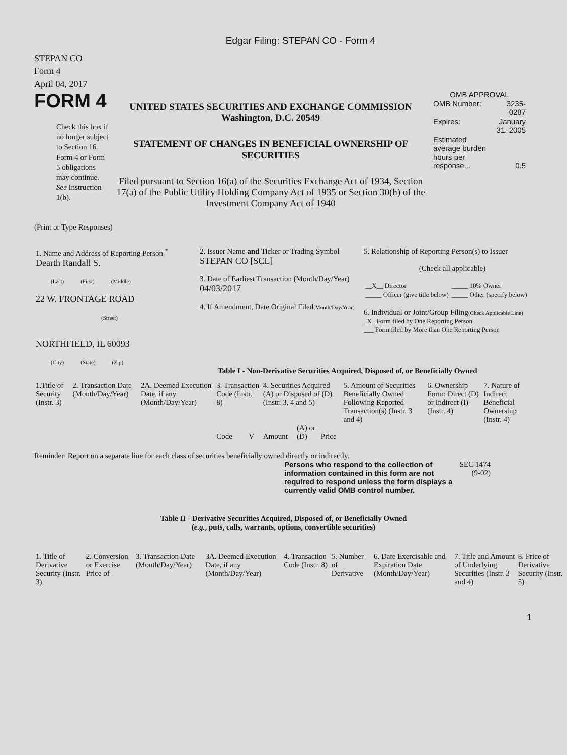Edgar Filing: STEPAN CO - Form 4
STEPAN CO
Form 4
April 04, 2017
FORM 4
Check this box if no longer subject to Section 16. Form 4 or Form 5 obligations may continue. See Instruction 1(b).
UNITED STATES SECURITIES AND EXCHANGE COMMISSION
Washington, D.C. 20549
STATEMENT OF CHANGES IN BENEFICIAL OWNERSHIP OF SECURITIES
Filed pursuant to Section 16(a) of the Securities Exchange Act of 1934, Section 17(a) of the Public Utility Holding Company Act of 1935 or Section 30(h) of the Investment Company Act of 1940
OMB APPROVAL
| OMB Number: | 3235-0287 |
| Expires: | January 31, 2005 |
| Estimated average burden hours per response... | 0.5 |
(Print or Type Responses)
| 1. Name and Address of Reporting Person <sup>*</sup> Dearth Randall S. (Last) (First) (Middle) 22 W. FRONTAGE ROAD (Street) NORTHFIELD, IL 60093 (City) (State) (Zip) | 2. Issuer Name and Ticker or Trading Symbol STEPAN CO [SCL] 3. Date of Earliest Transaction (Month/Day/Year) 04/03/2017 4. If Amendment, Date Original Filed (Month/Day/Year) | 5. Relationship of Reporting Person(s) to Issuer (Check all applicable) / __X__ Director / _____ 10% Owner / / _____ Officer (give title below) / _____ Other (specify below) / 6. Individual or Joint/Group Filing (Check Applicable Line) _X_ Form filed by One Reporting Person ___ Form filed by More than One Reporting Person |
Table I - Non-Derivative Securities Acquired, Disposed of, or Beneficially Owned
| 1.Title of Security (Instr. 3) | 2. Transaction Date (Month/Day/Year) | 2A. Deemed Execution Date, if any (Month/Day/Year) | 3. Transaction Code (Instr. 8) | | 4. Securities Acquired (A) or Disposed of (D) (Instr. 3, 4 and 5) | | | 5. Amount of Securities Beneficially Owned Following Reported Transaction(s) (Instr. 3 and 4) | 6. Ownership Form: Direct (D) or Indirect (I) (Instr. 4) | 7. Nature of Indirect Beneficial Ownership (Instr. 4) |
| | | | Code | V | Amount | (A) or (D) | Price | | | |
Reminder: Report on a separate line for each class of securities beneficially owned directly or indirectly.
Persons who respond to the collection of information contained in this form are not required to respond unless the form displays a currently valid OMB control number.
SEC 1474 (9-02)
Table II - Derivative Securities Acquired, Disposed of, or Beneficially Owned
(e.g., puts, calls, warrants, options, convertible securities)
| 1. Title of Derivative Security (Instr. 3) | 2. Conversion or Exercise Price of | 3. Transaction Date (Month/Day/Year) | 3A. Deemed Execution Date, if any (Month/Day/Year) | 4. Transaction Code (Instr. 8) | 5. Number of Derivative | 6. Date Exercisable and Expiration Date (Month/Day/Year) | 7. Title and Amount of Underlying Securities (Instr. 3 and 4) | 8. Price of Derivative Security (Instr. 5) |
1